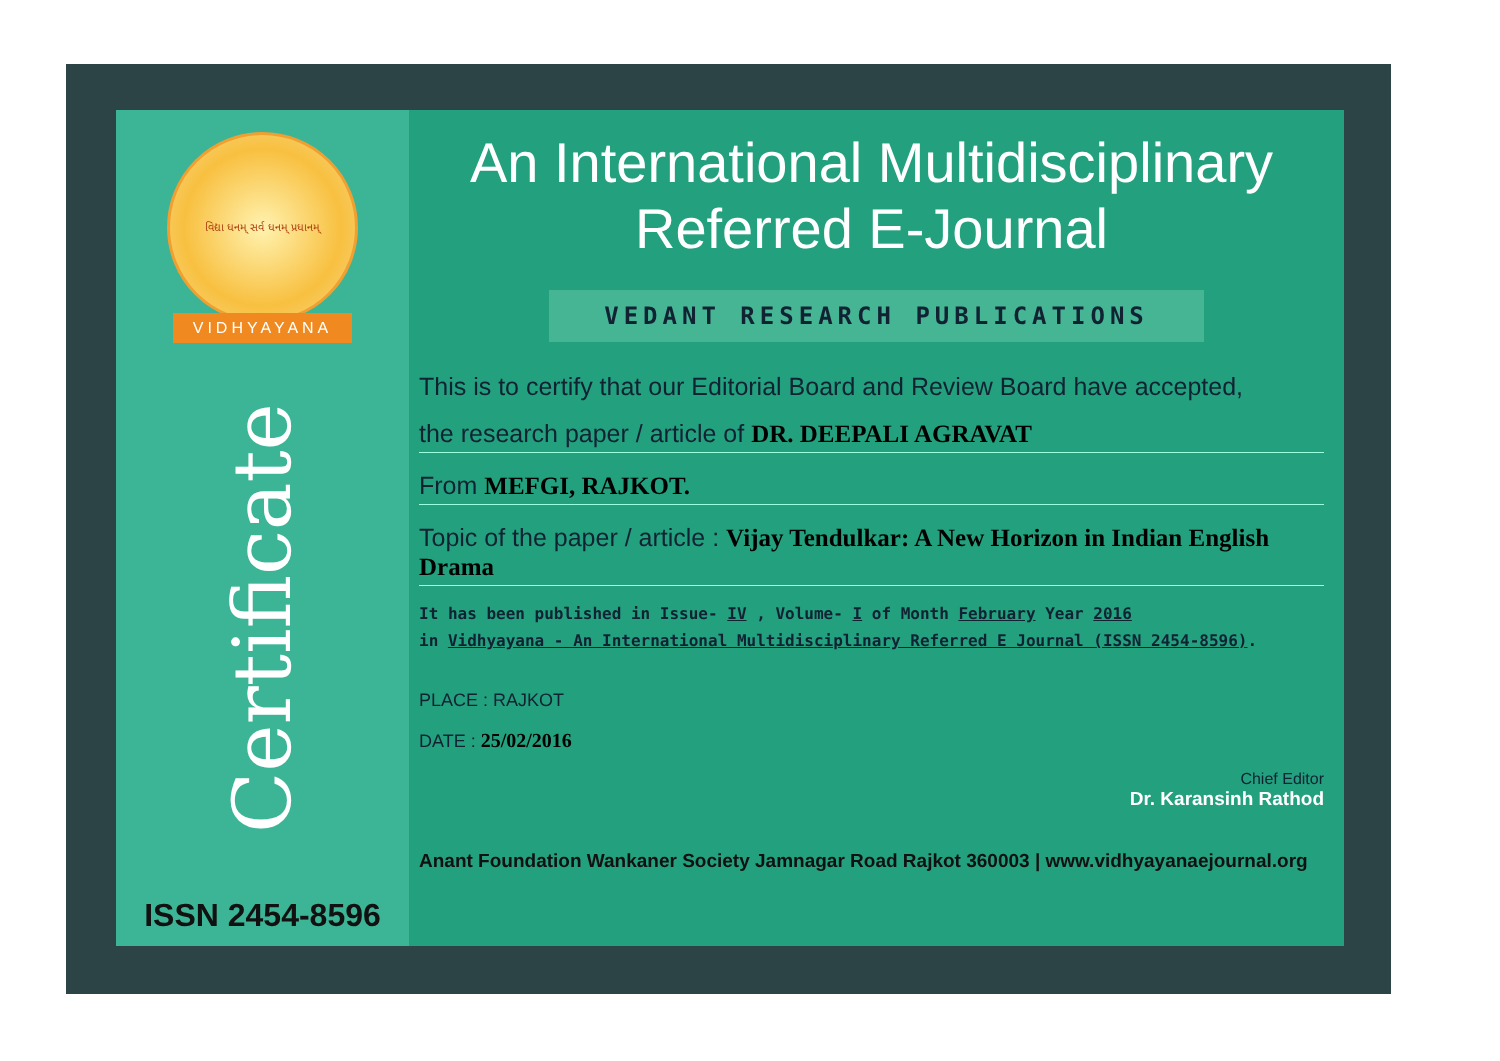વિદ્યા ધનમ્ સર્વ ધનમ્ પ્રધાનમ્
VIDHYAYANA
Certificate
ISSN 2454-8596
An International Multidisciplinary
Referred E-Journal
VEDANT RESEARCH PUBLICATIONS
This is to certify that our Editorial Board and Review Board have accepted,
the research paper / article of DR. DEEPALI AGRAVAT
From MEFGI, RAJKOT.
Topic of the paper / article : Vijay Tendulkar: A New Horizon in Indian English Drama
It has been published in Issue- IV , Volume- I of Month February Year 2016
in Vidhyayana - An International Multidisciplinary Referred E Journal (ISSN 2454-8596).
PLACE : RAJKOT
DATE : 25/02/2016
Chief Editor
Dr. Karansinh Rathod
Anant Foundation Wankaner Society Jamnagar Road Rajkot 360003 | www.vidhyayanaejournal.org